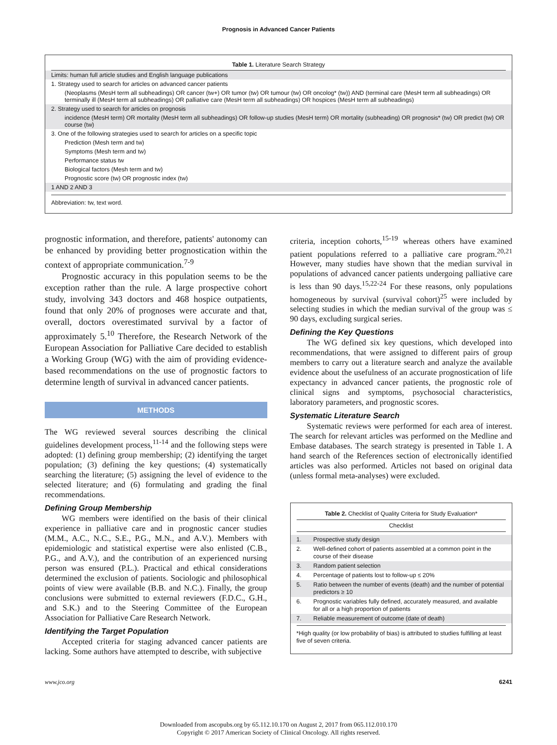Prognosis in Advanced Cancer Patients
Table 1. Literature Search Strategy
| Limits: human full article studies and English language publications |
| 1. Strategy used to search for articles on advanced cancer patients |
| (Neoplasms (MesH term all subheadings) OR cancer (tw+) OR tumor (tw) OR tumour (tw) OR oncolog* (tw)) AND (terminal care (MesH term all subheadings) OR terminally ill (MesH term all subheadings) OR palliative care (MesH term all subheadings) OR hospices (MesH term all subheadings) |
| 2. Strategy used to search for articles on prognosis |
| incidence (MesH term) OR mortality (MesH term all subheadings) OR follow-up studies (MesH term) OR mortality (subheading) OR prognosis* (tw) OR predict (tw) OR course (tw) |
| 3. One of the following strategies used to search for articles on a specific topic |
| Prediction (Mesh term and tw) |
| Symptoms (Mesh term and tw) |
| Performance status tw |
| Biological factors (Mesh term and tw) |
| Prognostic score (tw) OR prognostic index (tw) |
| 1 AND 2 AND 3 |
Abbreviation: tw, text word.
prognostic information, and therefore, patients' autonomy can be enhanced by providing better prognostication within the context of appropriate communication.<sup>7-9</sup>
Prognostic accuracy in this population seems to be the exception rather than the rule. A large prospective cohort study, involving 343 doctors and 468 hospice outpatients, found that only 20% of prognoses were accurate and that, overall, doctors overestimated survival by a factor of approximately 5.<sup>10</sup> Therefore, the Research Network of the European Association for Palliative Care decided to establish a Working Group (WG) with the aim of providing evidence-based recommendations on the use of prognostic factors to determine length of survival in advanced cancer patients.
METHODS
The WG reviewed several sources describing the clinical guidelines development process,<sup>11-14</sup> and the following steps were adopted: (1) defining group membership; (2) identifying the target population; (3) defining the key questions; (4) systematically searching the literature; (5) assigning the level of evidence to the selected literature; and (6) formulating and grading the final recommendations.
Defining Group Membership
WG members were identified on the basis of their clinical experience in palliative care and in prognostic cancer studies (M.M., A.C., N.C., S.E., P.G., M.N., and A.V.). Members with epidemiologic and statistical expertise were also enlisted (C.B., P.G., and A.V.), and the contribution of an experienced nursing person was ensured (P.L.). Practical and ethical considerations determined the exclusion of patients. Sociologic and philosophical points of view were available (B.B. and N.C.). Finally, the group conclusions were submitted to external reviewers (F.D.C., G.H., and S.K.) and to the Steering Committee of the European Association for Palliative Care Research Network.
Identifying the Target Population
Accepted criteria for staging advanced cancer patients are lacking. Some authors have attempted to describe, with subjective
criteria, inception cohorts,<sup>15-19</sup> whereas others have examined patient populations referred to a palliative care program.<sup>20,21</sup> However, many studies have shown that the median survival in populations of advanced cancer patients undergoing palliative care is less than 90 days.<sup>15,22-24</sup> For these reasons, only populations homogeneous by survival (survival cohort)<sup>25</sup> were included by selecting studies in which the median survival of the group was ≤ 90 days, excluding surgical series.
Defining the Key Questions
The WG defined six key questions, which developed into recommendations, that were assigned to different pairs of group members to carry out a literature search and analyze the available evidence about the usefulness of an accurate prognostication of life expectancy in advanced cancer patients, the prognostic role of clinical signs and symptoms, psychosocial characteristics, laboratory parameters, and prognostic scores.
Systematic Literature Search
Systematic reviews were performed for each area of interest. The search for relevant articles was performed on the Medline and Embase databases. The search strategy is presented in Table 1. A hand search of the References section of electronically identified articles was also performed. Articles not based on original data (unless formal meta-analyses) were excluded.
Table 2. Checklist of Quality Criteria for Study Evaluation*
Checklist
| 1. | Prospective study design |
| 2. | Well-defined cohort of patients assembled at a common point in the course of their disease |
| 3. | Random patient selection |
| 4. | Percentage of patients lost to follow-up ≤ 20% |
| 5. | Ratio between the number of events (death) and the number of potential predictors ≥ 10 |
| 6. | Prognostic variables fully defined, accurately measured, and available for all or a high proportion of patients |
| 7. | Reliable measurement of outcome (date of death) |
*High quality (or low probability of bias) is attributed to studies fulfilling at least five of seven criteria.
www.jco.org 6241
Downloaded from ascopubs.org by 65.112.10.170 on August 2, 2017 from 065.112.010.170
Copyright © 2017 American Society of Clinical Oncology. All rights reserved.